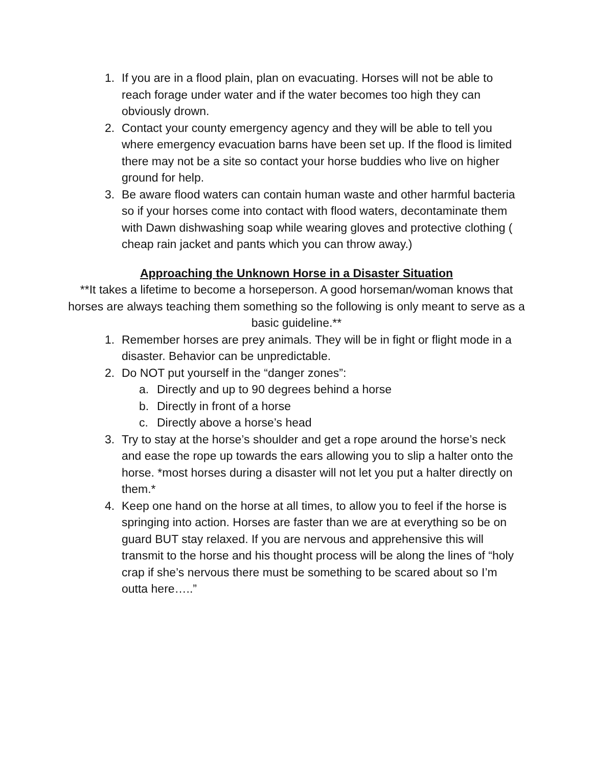1. If you are in a flood plain, plan on evacuating. Horses will not be able to reach forage under water and if the water becomes too high they can obviously drown.
2. Contact your county emergency agency and they will be able to tell you where emergency evacuation barns have been set up. If the flood is limited there may not be a site so contact your horse buddies who live on higher ground for help.
3. Be aware flood waters can contain human waste and other harmful bacteria so if your horses come into contact with flood waters, decontaminate them with Dawn dishwashing soap while wearing gloves and protective clothing ( cheap rain jacket and pants which you can throw away.)
Approaching the Unknown Horse in a Disaster Situation
**It takes a lifetime to become a horseperson. A good horseman/woman knows that horses are always teaching them something so the following is only meant to serve as a basic guideline.**
1. Remember horses are prey animals. They will be in fight or flight mode in a disaster. Behavior can be unpredictable.
2. Do NOT put yourself in the “danger zones”:
a. Directly and up to 90 degrees behind a horse
b. Directly in front of a horse
c. Directly above a horse’s head
3. Try to stay at the horse’s shoulder and get a rope around the horse’s neck and ease the rope up towards the ears allowing you to slip a halter onto the horse. *most horses during a disaster will not let you put a halter directly on them.*
4. Keep one hand on the horse at all times, to allow you to feel if the horse is springing into action. Horses are faster than we are at everything so be on guard BUT stay relaxed. If you are nervous and apprehensive this will transmit to the horse and his thought process will be along the lines of “holy crap if she’s nervous there must be something to be scared about so I’m outta here…..”